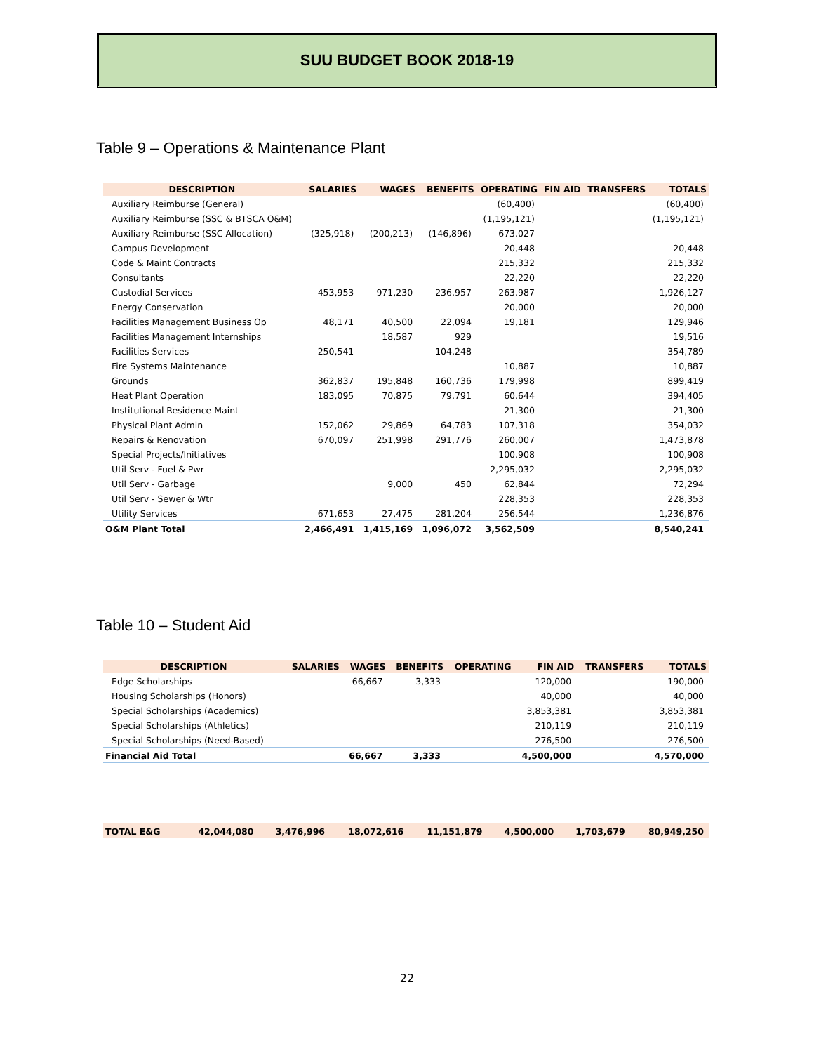SUU BUDGET BOOK 2018-19
Table 9 – Operations & Maintenance Plant
| DESCRIPTION | SALARIES | WAGES | BENEFITS | OPERATING | FIN AID | TRANSFERS | TOTALS |
| --- | --- | --- | --- | --- | --- | --- | --- |
| Auxiliary Reimburse (General) | | | | (60,400) | | | (60,400) |
| Auxiliary Reimburse (SSC & BTSCA O&M) | | | | (1,195,121) | | | (1,195,121) |
| Auxiliary Reimburse (SSC Allocation) | (325,918) | (200,213) | (146,896) | 673,027 | | | |
| Campus Development | | | | 20,448 | | | 20,448 |
| Code & Maint Contracts | | | | 215,332 | | | 215,332 |
| Consultants | | | | 22,220 | | | 22,220 |
| Custodial Services | 453,953 | 971,230 | 236,957 | 263,987 | | | 1,926,127 |
| Energy Conservation | | | | 20,000 | | | 20,000 |
| Facilities Management Business Op | 48,171 | 40,500 | 22,094 | 19,181 | | | 129,946 |
| Facilities Management Internships | | 18,587 | 929 | | | | 19,516 |
| Facilities Services | 250,541 | | 104,248 | | | | 354,789 |
| Fire Systems Maintenance | | | | 10,887 | | | 10,887 |
| Grounds | 362,837 | 195,848 | 160,736 | 179,998 | | | 899,419 |
| Heat Plant Operation | 183,095 | 70,875 | 79,791 | 60,644 | | | 394,405 |
| Institutional Residence Maint | | | | 21,300 | | | 21,300 |
| Physical Plant Admin | 152,062 | 29,869 | 64,783 | 107,318 | | | 354,032 |
| Repairs & Renovation | 670,097 | 251,998 | 291,776 | 260,007 | | | 1,473,878 |
| Special Projects/Initiatives | | | | 100,908 | | | 100,908 |
| Util Serv - Fuel & Pwr | | | | 2,295,032 | | | 2,295,032 |
| Util Serv - Garbage | | 9,000 | 450 | 62,844 | | | 72,294 |
| Util Serv - Sewer & Wtr | | | | 228,353 | | | 228,353 |
| Utility Services | 671,653 | 27,475 | 281,204 | 256,544 | | | 1,236,876 |
| O&M Plant Total | 2,466,491 | 1,415,169 | 1,096,072 | 3,562,509 | | | 8,540,241 |
Table 10 – Student Aid
| DESCRIPTION | SALARIES | WAGES | BENEFITS | OPERATING | FIN AID | TRANSFERS | TOTALS |
| --- | --- | --- | --- | --- | --- | --- | --- |
| Edge Scholarships | | 66,667 | 3,333 | | 120,000 | | 190,000 |
| Housing Scholarships (Honors) | | | | | 40,000 | | 40,000 |
| Special Scholarships (Academics) | | | | | 3,853,381 | | 3,853,381 |
| Special Scholarships (Athletics) | | | | | 210,119 | | 210,119 |
| Special Scholarships (Need-Based) | | | | | 276,500 | | 276,500 |
| Financial Aid Total | | 66,667 | 3,333 | | 4,500,000 | | 4,570,000 |
| TOTAL E&G | 42,044,080 | 3,476,996 | 18,072,616 | 11,151,879 | 4,500,000 | 1,703,679 | 80,949,250 |
22